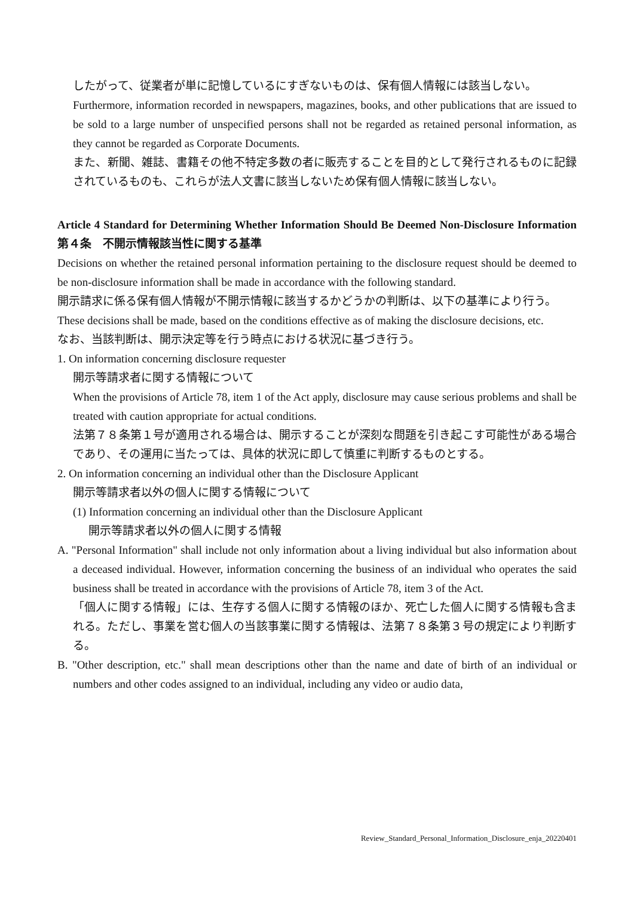したがって、従業者が単に記憶しているにすぎないものは、保有個人情報には該当しない。
Furthermore, information recorded in newspapers, magazines, books, and other publications that are issued to be sold to a large number of unspecified persons shall not be regarded as retained personal information, as they cannot be regarded as Corporate Documents.
また、新聞、雑誌、書籍その他不特定多数の者に販売することを目的として発行されるものに記録されているものも、これらが法人文書に該当しないため保有個人情報に該当しない。
Article 4 Standard for Determining Whether Information Should Be Deemed Non-Disclosure Information　第４条　不開示情報該当性に関する基準
Decisions on whether the retained personal information pertaining to the disclosure request should be deemed to be non-disclosure information shall be made in accordance with the following standard.
開示請求に係る保有個人情報が不開示情報に該当するかどうかの判断は、以下の基準により行う。
These decisions shall be made, based on the conditions effective as of making the disclosure decisions, etc.
なお、当該判断は、開示決定等を行う時点における状況に基づき行う。
1. On information concerning disclosure requester
開示等請求者に関する情報について
When the provisions of Article 78, item 1 of the Act apply, disclosure may cause serious problems and shall be treated with caution appropriate for actual conditions.
法第７８条第１号が適用される場合は、開示することが深刻な問題を引き起こす可能性がある場合であり、その運用に当たっては、具体的状況に即して慎重に判断するものとする。
2. On information concerning an individual other than the Disclosure Applicant
開示等請求者以外の個人に関する情報について
(1) Information concerning an individual other than the Disclosure Applicant
開示等請求者以外の個人に関する情報
A. "Personal Information" shall include not only information about a living individual but also information about a deceased individual. However, information concerning the business of an individual who operates the said business shall be treated in accordance with the provisions of Article 78, item 3 of the Act.
「個人に関する情報」には、生存する個人に関する情報のほか、死亡した個人に関する情報も含まれる。ただし、事業を営む個人の当該事業に関する情報は、法第７８条第３号の規定により判断する。
B. "Other description, etc." shall mean descriptions other than the name and date of birth of an individual or numbers and other codes assigned to an individual, including any video or audio data,
Review_Standard_Personal_Information_Disclosure_enja_20220401